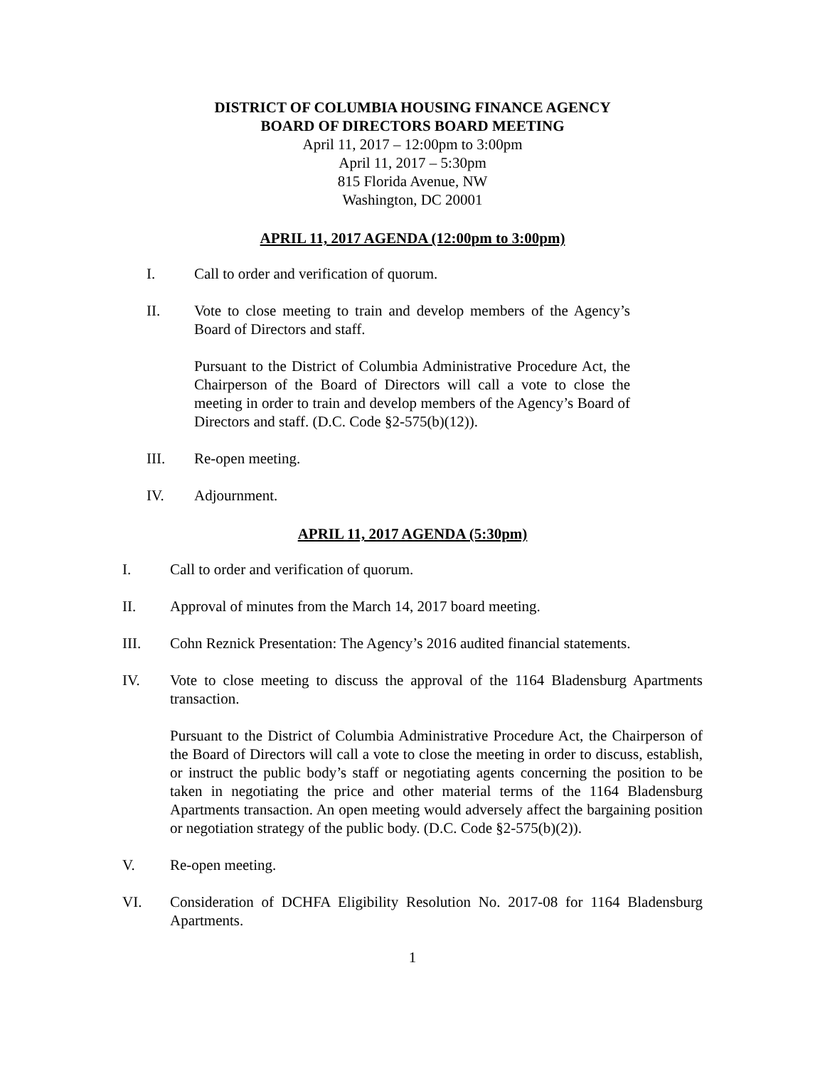DISTRICT OF COLUMBIA HOUSING FINANCE AGENCY
BOARD OF DIRECTORS BOARD MEETING
April 11, 2017 – 12:00pm to 3:00pm
April 11, 2017 – 5:30pm
815 Florida Avenue, NW
Washington, DC 20001
APRIL 11, 2017 AGENDA (12:00pm to 3:00pm)
I. Call to order and verification of quorum.
II. Vote to close meeting to train and develop members of the Agency’s Board of Directors and staff.
Pursuant to the District of Columbia Administrative Procedure Act, the Chairperson of the Board of Directors will call a vote to close the meeting in order to train and develop members of the Agency’s Board of Directors and staff. (D.C. Code §2-575(b)(12)).
III. Re-open meeting.
IV. Adjournment.
APRIL 11, 2017 AGENDA (5:30pm)
I. Call to order and verification of quorum.
II. Approval of minutes from the March 14, 2017 board meeting.
III. Cohn Reznick Presentation: The Agency’s 2016 audited financial statements.
IV. Vote to close meeting to discuss the approval of the 1164 Bladensburg Apartments transaction.
Pursuant to the District of Columbia Administrative Procedure Act, the Chairperson of the Board of Directors will call a vote to close the meeting in order to discuss, establish, or instruct the public body’s staff or negotiating agents concerning the position to be taken in negotiating the price and other material terms of the 1164 Bladensburg Apartments transaction. An open meeting would adversely affect the bargaining position or negotiation strategy of the public body. (D.C. Code §2-575(b)(2)).
V. Re-open meeting.
VI. Consideration of DCHFA Eligibility Resolution No. 2017-08 for 1164 Bladensburg Apartments.
1